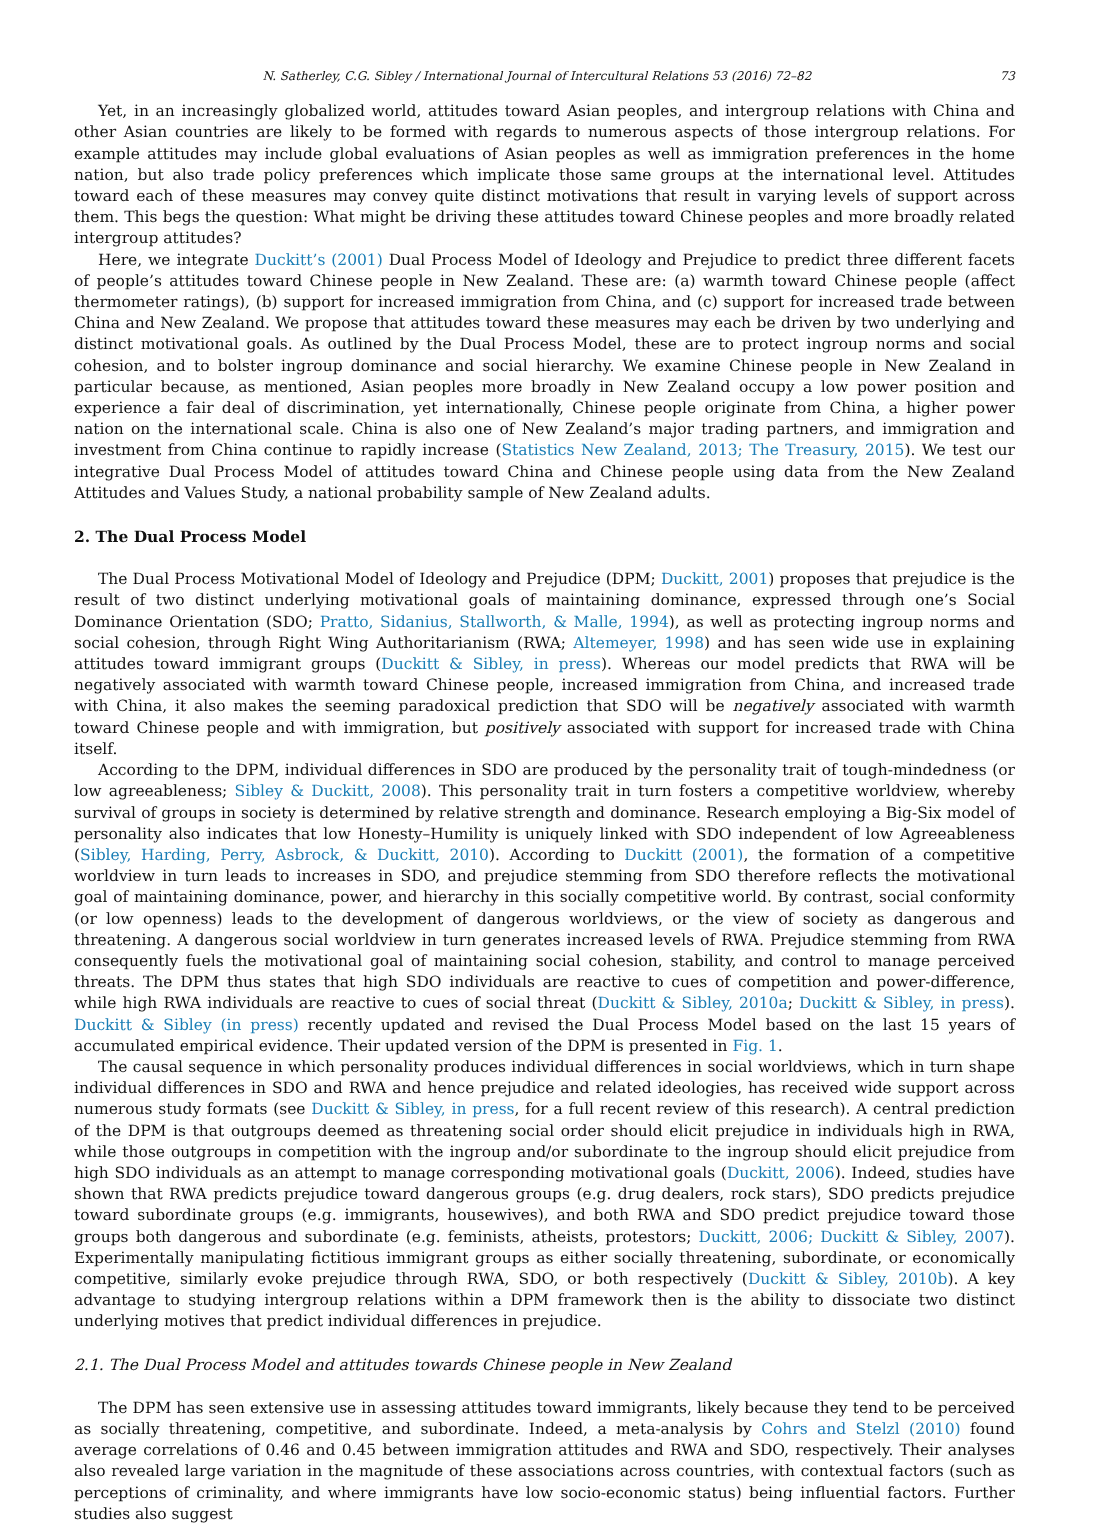N. Satherley, C.G. Sibley / International Journal of Intercultural Relations 53 (2016) 72–82 73
Yet, in an increasingly globalized world, attitudes toward Asian peoples, and intergroup relations with China and other Asian countries are likely to be formed with regards to numerous aspects of those intergroup relations. For example attitudes may include global evaluations of Asian peoples as well as immigration preferences in the home nation, but also trade policy preferences which implicate those same groups at the international level. Attitudes toward each of these measures may convey quite distinct motivations that result in varying levels of support across them. This begs the question: What might be driving these attitudes toward Chinese peoples and more broadly related intergroup attitudes?
Here, we integrate Duckitt’s (2001) Dual Process Model of Ideology and Prejudice to predict three different facets of people’s attitudes toward Chinese people in New Zealand. These are: (a) warmth toward Chinese people (affect thermometer ratings), (b) support for increased immigration from China, and (c) support for increased trade between China and New Zealand. We propose that attitudes toward these measures may each be driven by two underlying and distinct motivational goals. As outlined by the Dual Process Model, these are to protect ingroup norms and social cohesion, and to bolster ingroup dominance and social hierarchy. We examine Chinese people in New Zealand in particular because, as mentioned, Asian peoples more broadly in New Zealand occupy a low power position and experience a fair deal of discrimination, yet internationally, Chinese people originate from China, a higher power nation on the international scale. China is also one of New Zealand’s major trading partners, and immigration and investment from China continue to rapidly increase (Statistics New Zealand, 2013; The Treasury, 2015). We test our integrative Dual Process Model of attitudes toward China and Chinese people using data from the New Zealand Attitudes and Values Study, a national probability sample of New Zealand adults.
2. The Dual Process Model
The Dual Process Motivational Model of Ideology and Prejudice (DPM; Duckitt, 2001) proposes that prejudice is the result of two distinct underlying motivational goals of maintaining dominance, expressed through one’s Social Dominance Orientation (SDO; Pratto, Sidanius, Stallworth, & Malle, 1994), as well as protecting ingroup norms and social cohesion, through Right Wing Authoritarianism (RWA; Altemeyer, 1998) and has seen wide use in explaining attitudes toward immigrant groups (Duckitt & Sibley, in press). Whereas our model predicts that RWA will be negatively associated with warmth toward Chinese people, increased immigration from China, and increased trade with China, it also makes the seeming paradoxical prediction that SDO will be negatively associated with warmth toward Chinese people and with immigration, but positively associated with support for increased trade with China itself.
According to the DPM, individual differences in SDO are produced by the personality trait of tough-mindedness (or low agreeableness; Sibley & Duckitt, 2008). This personality trait in turn fosters a competitive worldview, whereby survival of groups in society is determined by relative strength and dominance. Research employing a Big-Six model of personality also indicates that low Honesty–Humility is uniquely linked with SDO independent of low Agreeableness (Sibley, Harding, Perry, Asbrock, & Duckitt, 2010). According to Duckitt (2001), the formation of a competitive worldview in turn leads to increases in SDO, and prejudice stemming from SDO therefore reflects the motivational goal of maintaining dominance, power, and hierarchy in this socially competitive world. By contrast, social conformity (or low openness) leads to the development of dangerous worldviews, or the view of society as dangerous and threatening. A dangerous social worldview in turn generates increased levels of RWA. Prejudice stemming from RWA consequently fuels the motivational goal of maintaining social cohesion, stability, and control to manage perceived threats. The DPM thus states that high SDO individuals are reactive to cues of competition and power-difference, while high RWA individuals are reactive to cues of social threat (Duckitt & Sibley, 2010a; Duckitt & Sibley, in press). Duckitt & Sibley (in press) recently updated and revised the Dual Process Model based on the last 15 years of accumulated empirical evidence. Their updated version of the DPM is presented in Fig. 1.
The causal sequence in which personality produces individual differences in social worldviews, which in turn shape individual differences in SDO and RWA and hence prejudice and related ideologies, has received wide support across numerous study formats (see Duckitt & Sibley, in press, for a full recent review of this research). A central prediction of the DPM is that outgroups deemed as threatening social order should elicit prejudice in individuals high in RWA, while those outgroups in competition with the ingroup and/or subordinate to the ingroup should elicit prejudice from high SDO individuals as an attempt to manage corresponding motivational goals (Duckitt, 2006). Indeed, studies have shown that RWA predicts prejudice toward dangerous groups (e.g. drug dealers, rock stars), SDO predicts prejudice toward subordinate groups (e.g. immigrants, housewives), and both RWA and SDO predict prejudice toward those groups both dangerous and subordinate (e.g. feminists, atheists, protestors; Duckitt, 2006; Duckitt & Sibley, 2007). Experimentally manipulating fictitious immigrant groups as either socially threatening, subordinate, or economically competitive, similarly evoke prejudice through RWA, SDO, or both respectively (Duckitt & Sibley, 2010b). A key advantage to studying intergroup relations within a DPM framework then is the ability to dissociate two distinct underlying motives that predict individual differences in prejudice.
2.1. The Dual Process Model and attitudes towards Chinese people in New Zealand
The DPM has seen extensive use in assessing attitudes toward immigrants, likely because they tend to be perceived as socially threatening, competitive, and subordinate. Indeed, a meta-analysis by Cohrs and Stelzl (2010) found average correlations of 0.46 and 0.45 between immigration attitudes and RWA and SDO, respectively. Their analyses also revealed large variation in the magnitude of these associations across countries, with contextual factors (such as perceptions of criminality, and where immigrants have low socio-economic status) being influential factors. Further studies also suggest